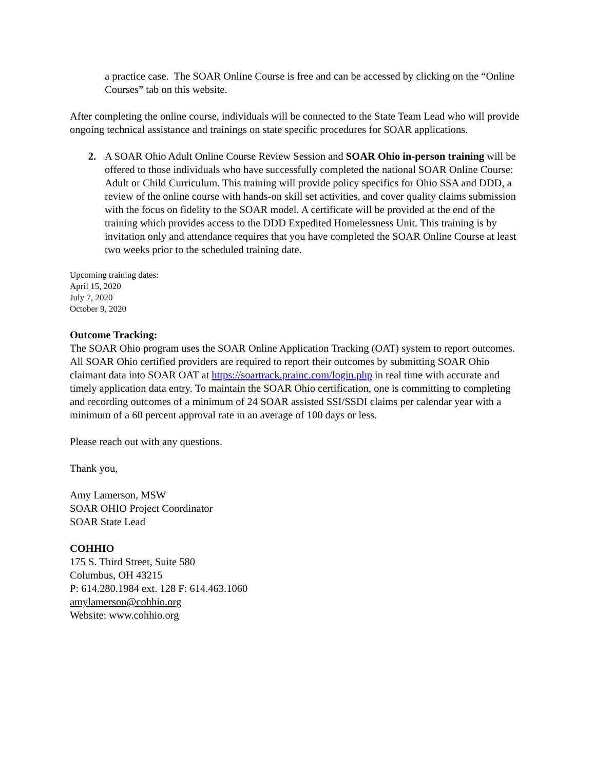a practice case. The SOAR Online Course is free and can be accessed by clicking on the “Online Courses” tab on this website.
After completing the online course, individuals will be connected to the State Team Lead who will provide ongoing technical assistance and trainings on state specific procedures for SOAR applications.
2. A SOAR Ohio Adult Online Course Review Session and SOAR Ohio in-person training will be offered to those individuals who have successfully completed the national SOAR Online Course: Adult or Child Curriculum. This training will provide policy specifics for Ohio SSA and DDD, a review of the online course with hands-on skill set activities, and cover quality claims submission with the focus on fidelity to the SOAR model. A certificate will be provided at the end of the training which provides access to the DDD Expedited Homelessness Unit. This training is by invitation only and attendance requires that you have completed the SOAR Online Course at least two weeks prior to the scheduled training date.
Upcoming training dates:
April 15, 2020
July 7, 2020
October 9, 2020
Outcome Tracking:
The SOAR Ohio program uses the SOAR Online Application Tracking (OAT) system to report outcomes. All SOAR Ohio certified providers are required to report their outcomes by submitting SOAR Ohio claimant data into SOAR OAT at https://soartrack.prainc.com/login.php in real time with accurate and timely application data entry. To maintain the SOAR Ohio certification, one is committing to completing and recording outcomes of a minimum of 24 SOAR assisted SSI/SSDI claims per calendar year with a minimum of a 60 percent approval rate in an average of 100 days or less.
Please reach out with any questions.
Thank you,
Amy Lamerson, MSW
SOAR OHIO Project Coordinator
SOAR State Lead
COHHIO
175 S. Third Street, Suite 580
Columbus, OH 43215
P: 614.280.1984 ext. 128 F: 614.463.1060
amylamerson@cohhio.org
Website: www.cohhio.org